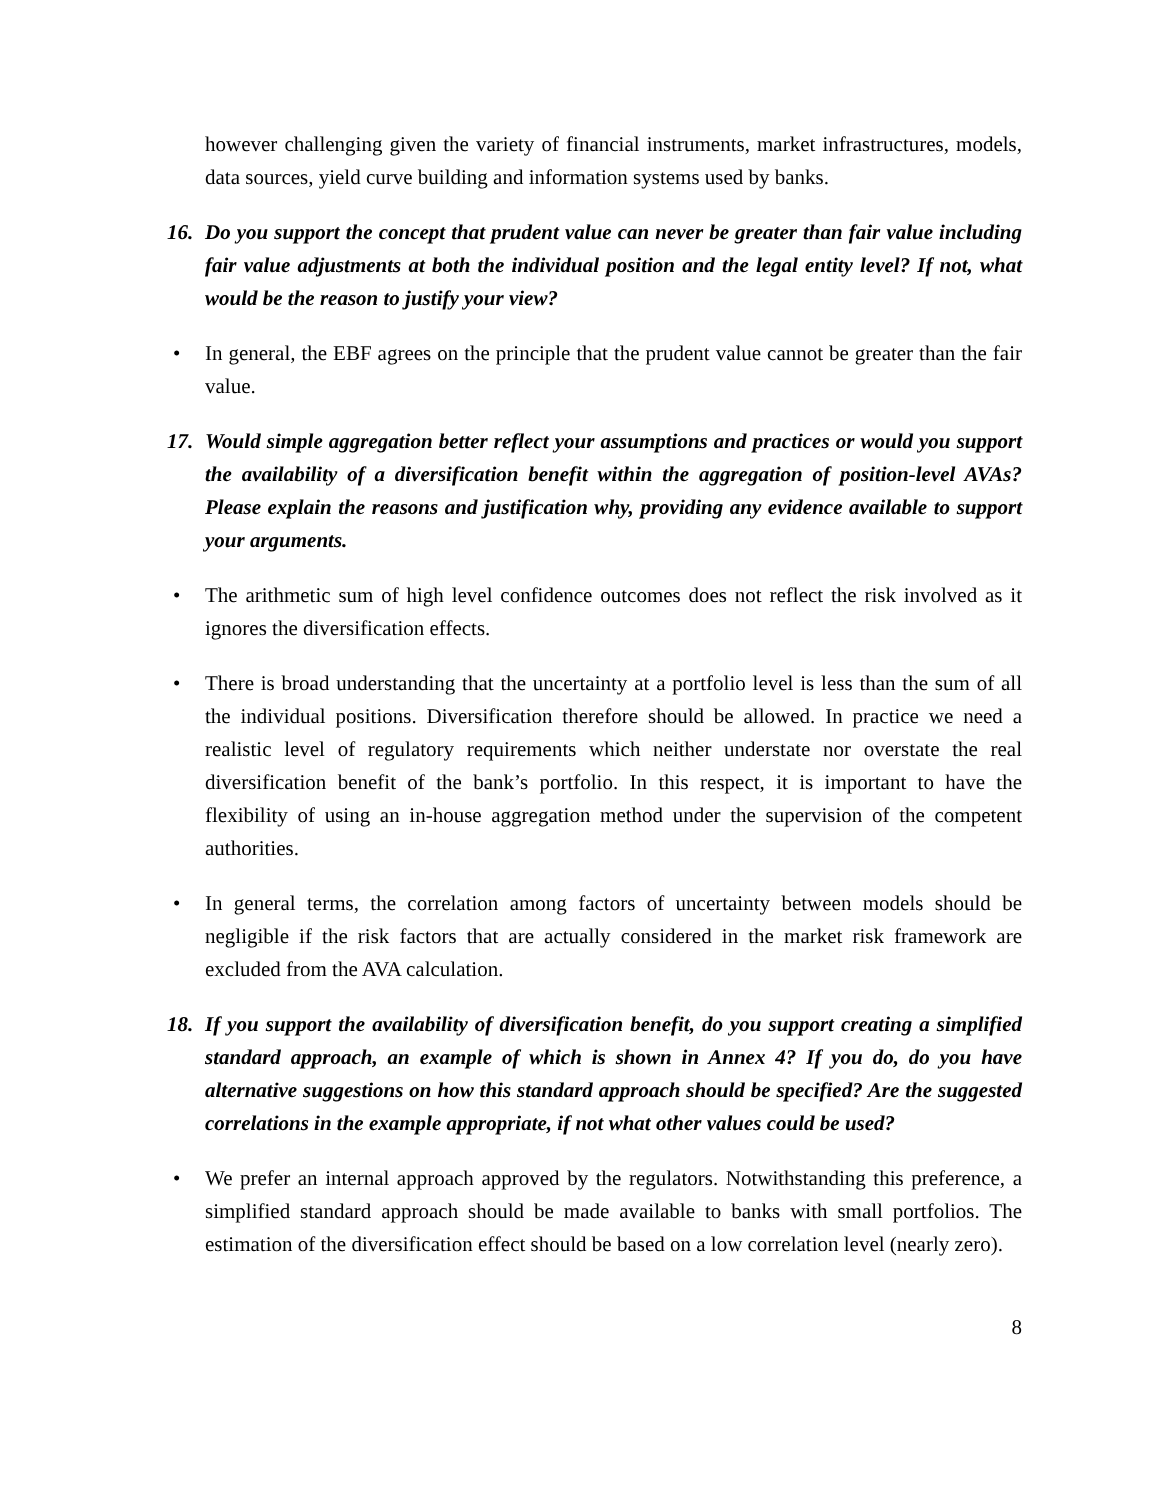however challenging given the variety of financial instruments, market infrastructures, models, data sources, yield curve building and information systems used by banks.
16. Do you support the concept that prudent value can never be greater than fair value including fair value adjustments at both the individual position and the legal entity level? If not, what would be the reason to justify your view?
• In general, the EBF agrees on the principle that the prudent value cannot be greater than the fair value.
17. Would simple aggregation better reflect your assumptions and practices or would you support the availability of a diversification benefit within the aggregation of position-level AVAs? Please explain the reasons and justification why, providing any evidence available to support your arguments.
• The arithmetic sum of high level confidence outcomes does not reflect the risk involved as it ignores the diversification effects.
• There is broad understanding that the uncertainty at a portfolio level is less than the sum of all the individual positions. Diversification therefore should be allowed. In practice we need a realistic level of regulatory requirements which neither understate nor overstate the real diversification benefit of the bank’s portfolio. In this respect, it is important to have the flexibility of using an in-house aggregation method under the supervision of the competent authorities.
• In general terms, the correlation among factors of uncertainty between models should be negligible if the risk factors that are actually considered in the market risk framework are excluded from the AVA calculation.
18. If you support the availability of diversification benefit, do you support creating a simplified standard approach, an example of which is shown in Annex 4? If you do, do you have alternative suggestions on how this standard approach should be specified? Are the suggested correlations in the example appropriate, if not what other values could be used?
• We prefer an internal approach approved by the regulators. Notwithstanding this preference, a simplified standard approach should be made available to banks with small portfolios. The estimation of the diversification effect should be based on a low correlation level (nearly zero).
8